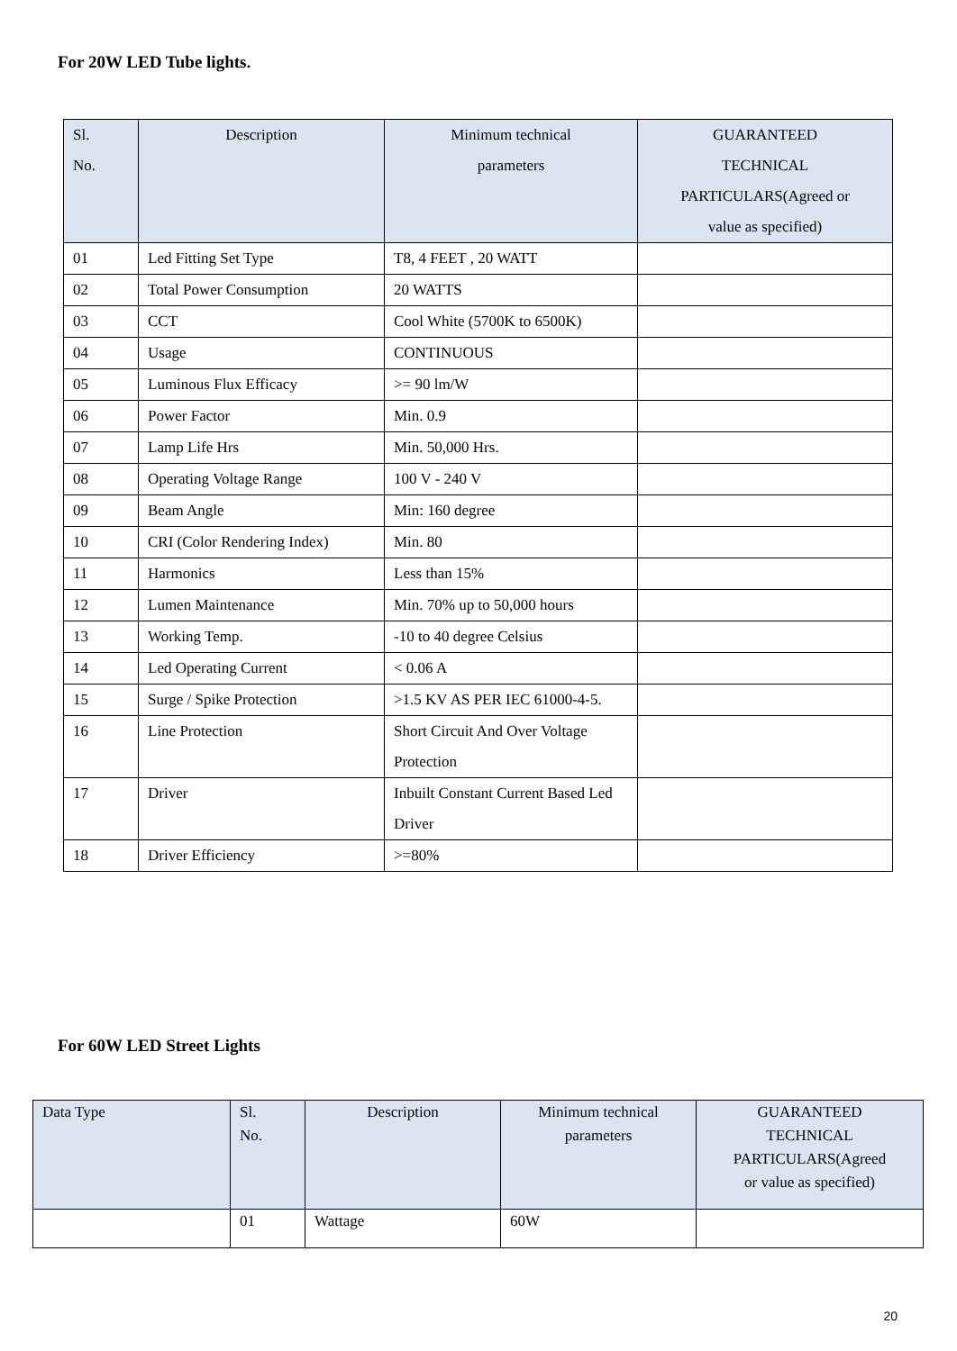For 20W LED Tube lights.
| Sl. No. | Description | Minimum technical parameters | GUARANTEED TECHNICAL PARTICULARS(Agreed or value as specified) |
| --- | --- | --- | --- |
| 01 | Led Fitting Set Type | T8, 4 FEET , 20 WATT | |
| 02 | Total Power Consumption | 20 WATTS | |
| 03 | CCT | Cool White (5700K to 6500K) | |
| 04 | Usage | CONTINUOUS | |
| 05 | Luminous Flux Efficacy | >= 90 lm/W | |
| 06 | Power Factor | Min. 0.9 | |
| 07 | Lamp Life Hrs | Min. 50,000 Hrs. | |
| 08 | Operating Voltage Range | 100 V - 240 V | |
| 09 | Beam Angle | Min: 160 degree | |
| 10 | CRI (Color Rendering Index) | Min. 80 | |
| 11 | Harmonics | Less than 15% | |
| 12 | Lumen Maintenance | Min. 70% up to 50,000 hours | |
| 13 | Working Temp. | -10 to 40 degree Celsius | |
| 14 | Led Operating Current | < 0.06 A | |
| 15 | Surge / Spike Protection | >1.5 KV AS PER IEC 61000-4-5. | |
| 16 | Line Protection | Short Circuit And Over Voltage Protection | |
| 17 | Driver | Inbuilt Constant Current Based Led Driver | |
| 18 | Driver Efficiency | >=80% | |
For 60W LED Street Lights
| Data Type | Sl. No. | Description | Minimum technical parameters | GUARANTEED TECHNICAL PARTICULARS(Agreed or value as specified) |
| --- | --- | --- | --- | --- |
| | 01 | Wattage | 60W | |
20